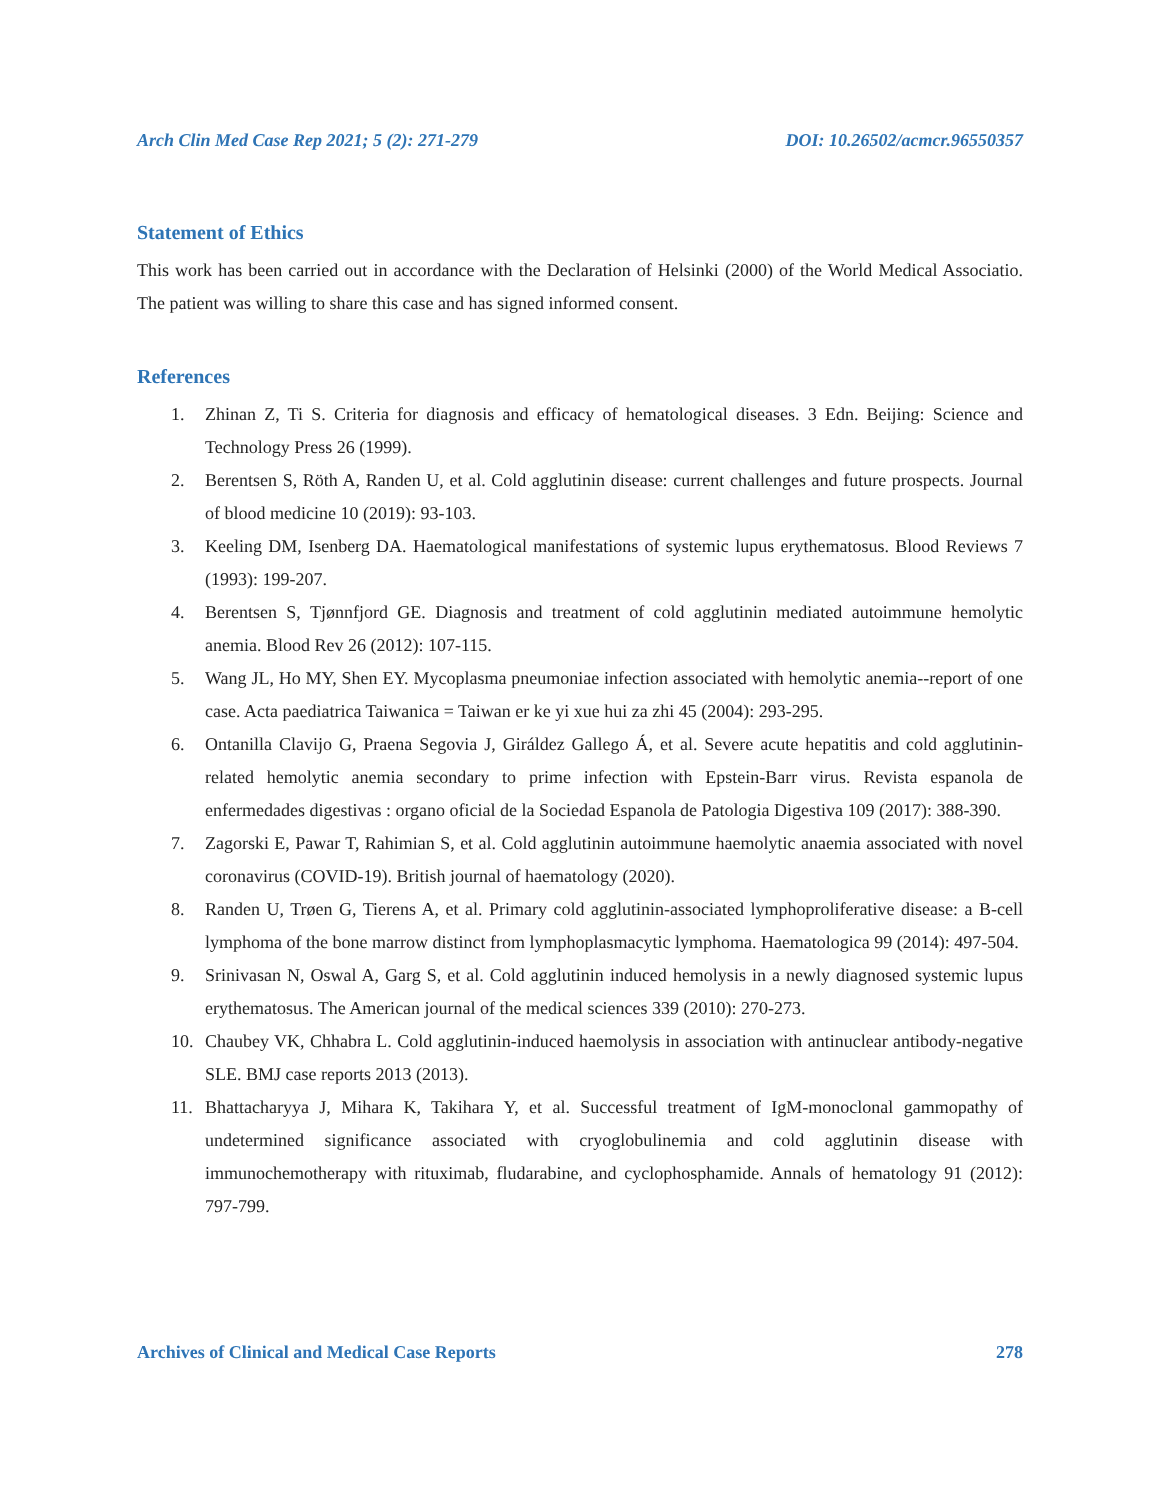Arch Clin Med Case Rep 2021; 5 (2): 271-279 DOI: 10.26502/acmcr.96550357
Statement of Ethics
This work has been carried out in accordance with the Declaration of Helsinki (2000) of the World Medical Associatio. The patient was willing to share this case and has signed informed consent.
References
1. Zhinan Z, Ti S. Criteria for diagnosis and efficacy of hematological diseases. 3 Edn. Beijing: Science and Technology Press 26 (1999).
2. Berentsen S, Röth A, Randen U, et al. Cold agglutinin disease: current challenges and future prospects. Journal of blood medicine 10 (2019): 93-103.
3. Keeling DM, Isenberg DA. Haematological manifestations of systemic lupus erythematosus. Blood Reviews 7 (1993): 199-207.
4. Berentsen S, Tjønnfjord GE. Diagnosis and treatment of cold agglutinin mediated autoimmune hemolytic anemia. Blood Rev 26 (2012): 107-115.
5. Wang JL, Ho MY, Shen EY. Mycoplasma pneumoniae infection associated with hemolytic anemia--report of one case. Acta paediatrica Taiwanica = Taiwan er ke yi xue hui za zhi 45 (2004): 293-295.
6. Ontanilla Clavijo G, Praena Segovia J, Giráldez Gallego Á, et al. Severe acute hepatitis and cold agglutinin-related hemolytic anemia secondary to prime infection with Epstein-Barr virus. Revista espanola de enfermedades digestivas : organo oficial de la Sociedad Espanola de Patologia Digestiva 109 (2017): 388-390.
7. Zagorski E, Pawar T, Rahimian S, et al. Cold agglutinin autoimmune haemolytic anaemia associated with novel coronavirus (COVID-19). British journal of haematology (2020).
8. Randen U, Trøen G, Tierens A, et al. Primary cold agglutinin-associated lymphoproliferative disease: a B-cell lymphoma of the bone marrow distinct from lymphoplasmacytic lymphoma. Haematologica 99 (2014): 497-504.
9. Srinivasan N, Oswal A, Garg S, et al. Cold agglutinin induced hemolysis in a newly diagnosed systemic lupus erythematosus. The American journal of the medical sciences 339 (2010): 270-273.
10. Chaubey VK, Chhabra L. Cold agglutinin-induced haemolysis in association with antinuclear antibody-negative SLE. BMJ case reports 2013 (2013).
11. Bhattacharyya J, Mihara K, Takihara Y, et al. Successful treatment of IgM-monoclonal gammopathy of undetermined significance associated with cryoglobulinemia and cold agglutinin disease with immunochemotherapy with rituximab, fludarabine, and cyclophosphamide. Annals of hematology 91 (2012): 797-799.
Archives of Clinical and Medical Case Reports 278